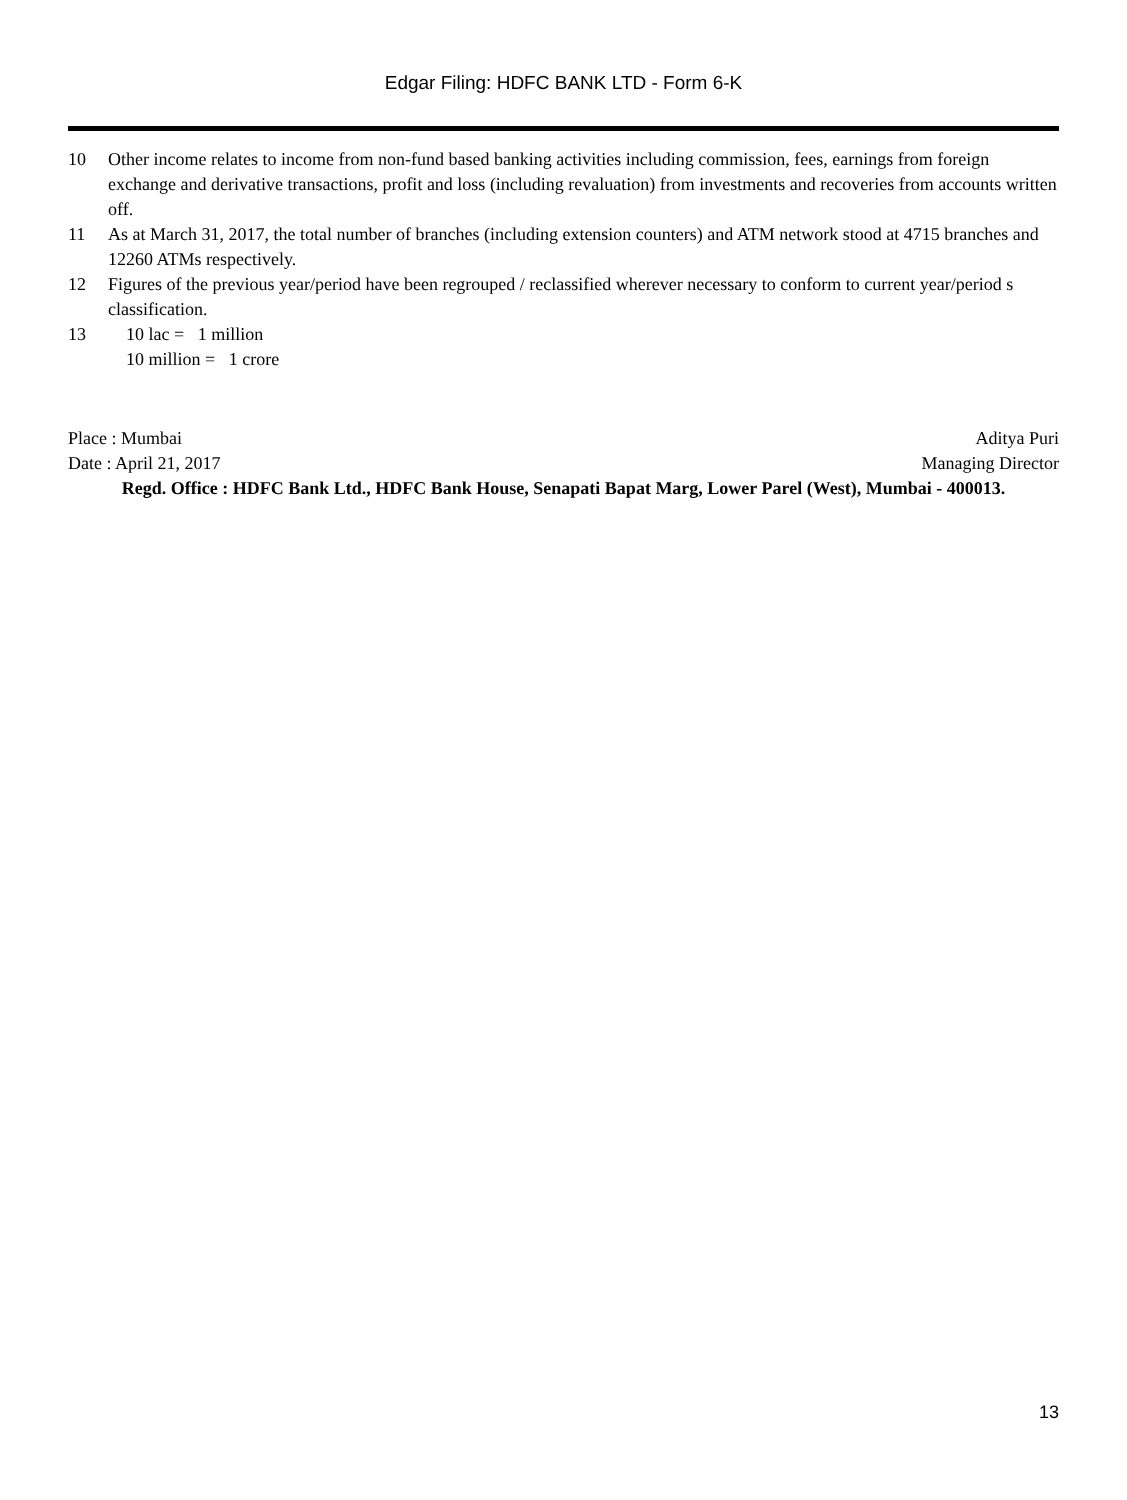Edgar Filing: HDFC BANK LTD - Form 6-K
10 Other income relates to income from non-fund based banking activities including commission, fees, earnings from foreign exchange and derivative transactions, profit and loss (including revaluation) from investments and recoveries from accounts written off.
11 As at March 31, 2017, the total number of branches (including extension counters) and ATM network stood at 4715 branches and 12260 ATMs respectively.
12 Figures of the previous year/period have been regrouped / reclassified wherever necessary to conform to current year/period s classification.
13 10 lac = 1 million
10 million = 1 crore
Place : Mumbai Aditya Puri
Date : April 21, 2017 Managing Director
Regd. Office : HDFC Bank Ltd., HDFC Bank House, Senapati Bapat Marg, Lower Parel (West), Mumbai - 400013.
13